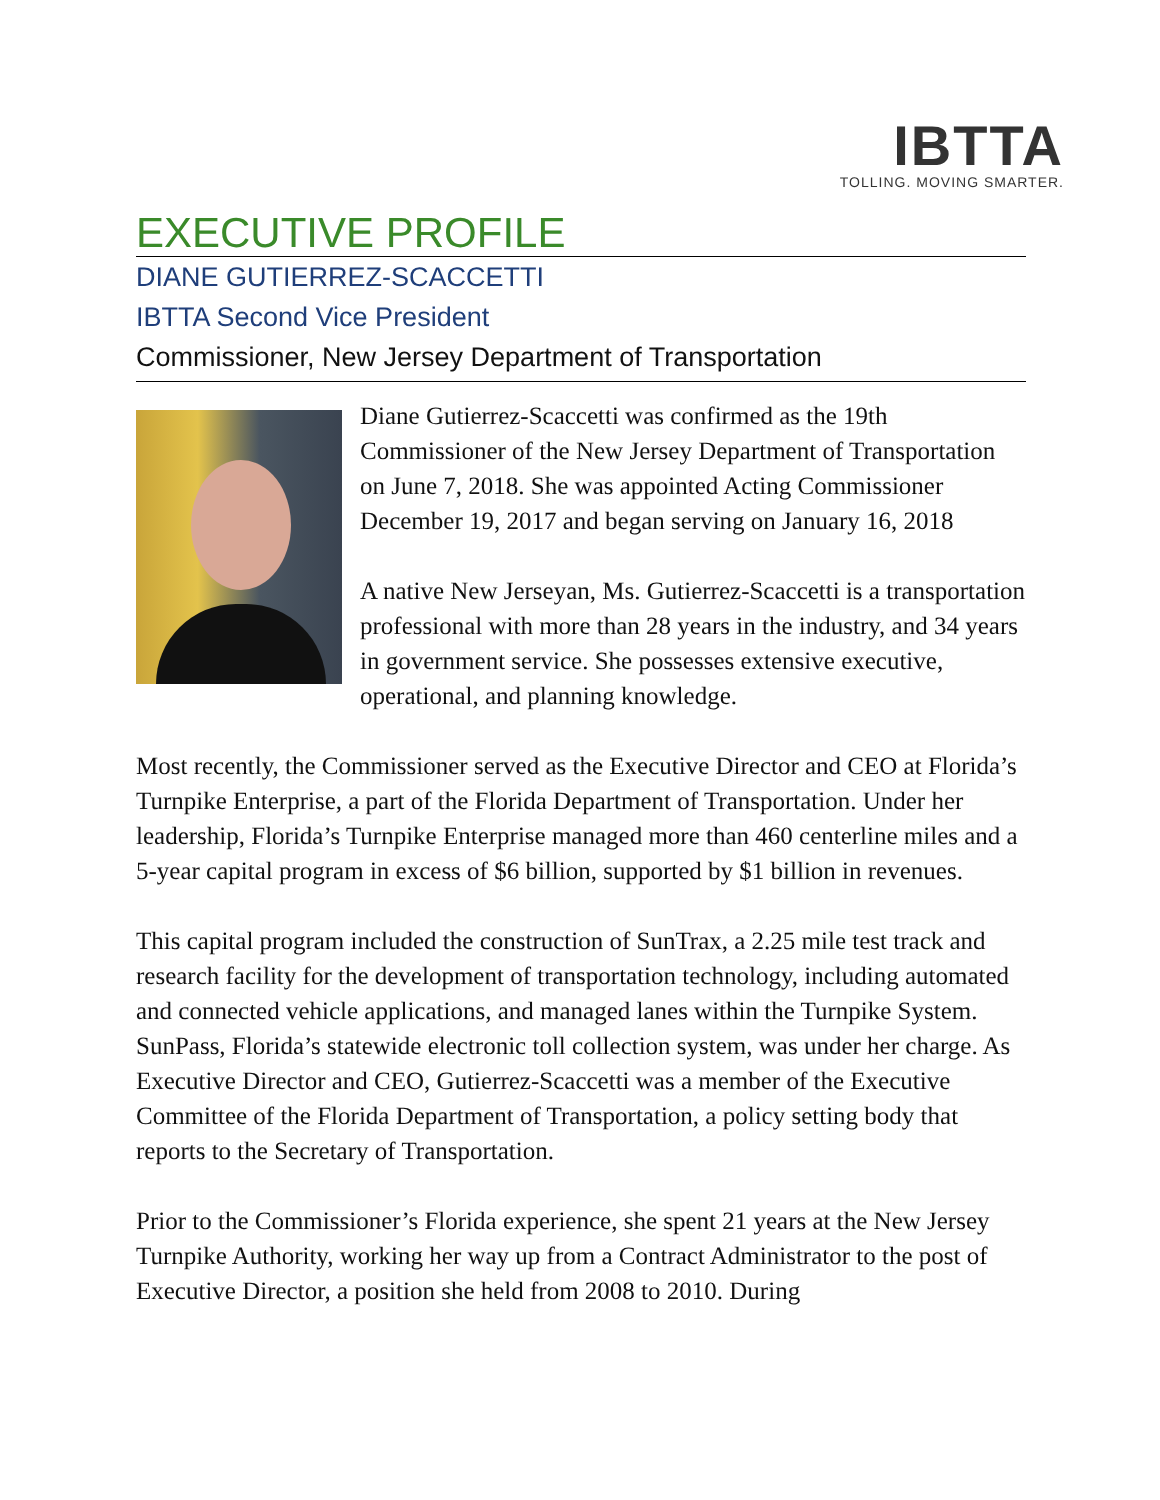IBTTA
TOLLING. MOVING SMARTER.
EXECUTIVE PROFILE
DIANE GUTIERREZ-SCACCETTI
IBTTA Second Vice President
Commissioner, New Jersey Department of Transportation
Diane Gutierrez-Scaccetti was confirmed as the 19th Commissioner of the New Jersey Department of Transportation on June 7, 2018. She was appointed Acting Commissioner December 19, 2017 and began serving on January 16, 2018
A native New Jerseyan, Ms. Gutierrez-Scaccetti is a transportation professional with more than 28 years in the industry, and 34 years in government service. She possesses extensive executive, operational, and planning knowledge.
Most recently, the Commissioner served as the Executive Director and CEO at Florida’s Turnpike Enterprise, a part of the Florida Department of Transportation. Under her leadership, Florida’s Turnpike Enterprise managed more than 460 centerline miles and a 5-year capital program in excess of $6 billion, supported by $1 billion in revenues.
This capital program included the construction of SunTrax, a 2.25 mile test track and research facility for the development of transportation technology, including automated and connected vehicle applications, and managed lanes within the Turnpike System. SunPass, Florida’s statewide electronic toll collection system, was under her charge. As Executive Director and CEO, Gutierrez-Scaccetti was a member of the Executive Committee of the Florida Department of Transportation, a policy setting body that reports to the Secretary of Transportation.
Prior to the Commissioner’s Florida experience, she spent 21 years at the New Jersey Turnpike Authority, working her way up from a Contract Administrator to the post of Executive Director, a position she held from 2008 to 2010. During